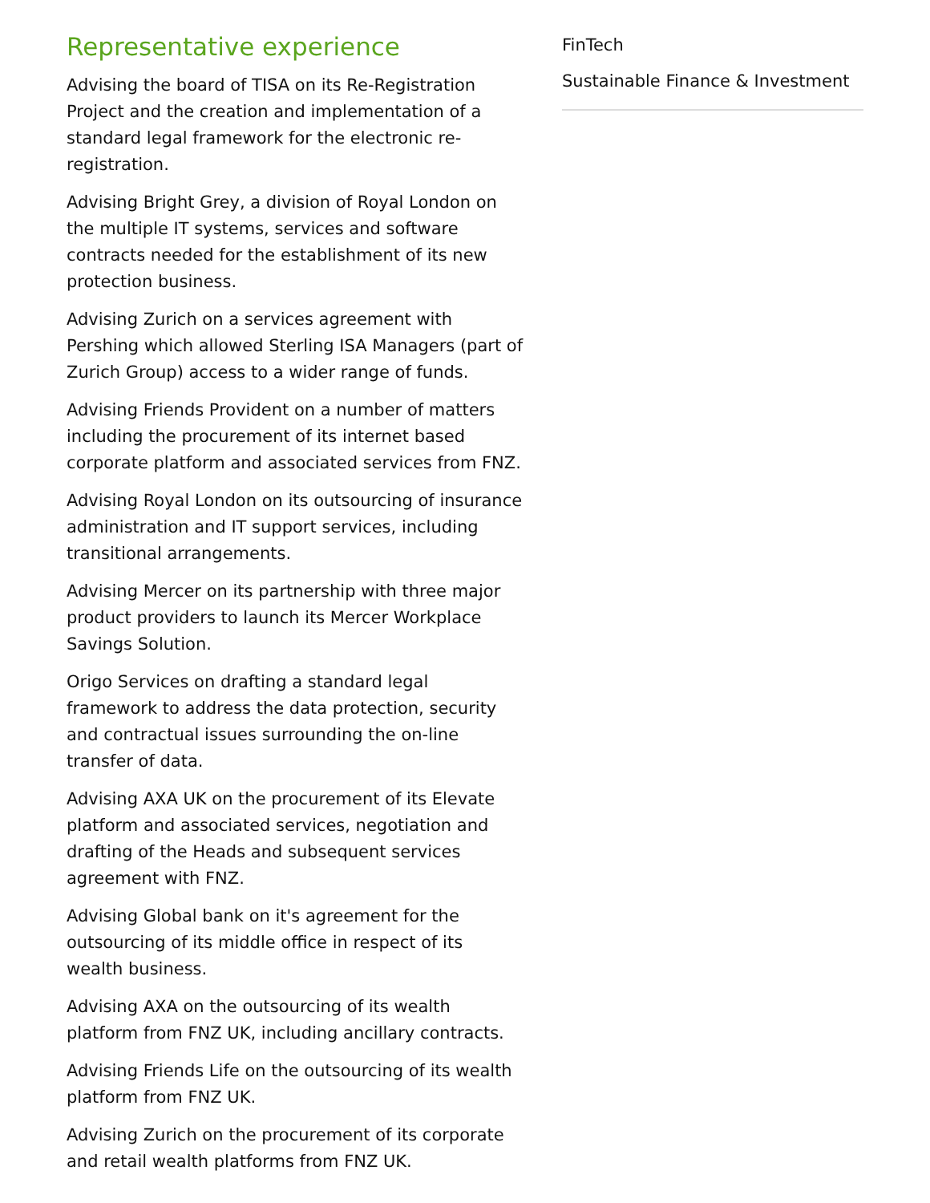Representative experience
Advising the board of TISA on its Re-Registration Project and the creation and implementation of a standard legal framework for the electronic re-registration.
Advising Bright Grey, a division of Royal London on the multiple IT systems, services and software contracts needed for the establishment of its new protection business.
Advising Zurich on a services agreement with Pershing which allowed Sterling ISA Managers (part of Zurich Group) access to a wider range of funds.
Advising Friends Provident on a number of matters including the procurement of its internet based corporate platform and associated services from FNZ.
Advising Royal London on its outsourcing of insurance administration and IT support services, including transitional arrangements.
Advising Mercer on its partnership with three major product providers to launch its Mercer Workplace Savings Solution.
Origo Services on drafting a standard legal framework to address the data protection, security and contractual issues surrounding the on-line transfer of data.
Advising AXA UK on the procurement of its Elevate platform and associated services, negotiation and drafting of the Heads and subsequent services agreement with FNZ.
Advising Global bank on it's agreement for the outsourcing of its middle office in respect of its wealth business.
Advising AXA on the outsourcing of its wealth platform from FNZ UK, including ancillary contracts.
Advising Friends Life on the outsourcing of its wealth platform from FNZ UK.
Advising Zurich on the procurement of its corporate and retail wealth platforms from FNZ UK.
FinTech
Sustainable Finance & Investment